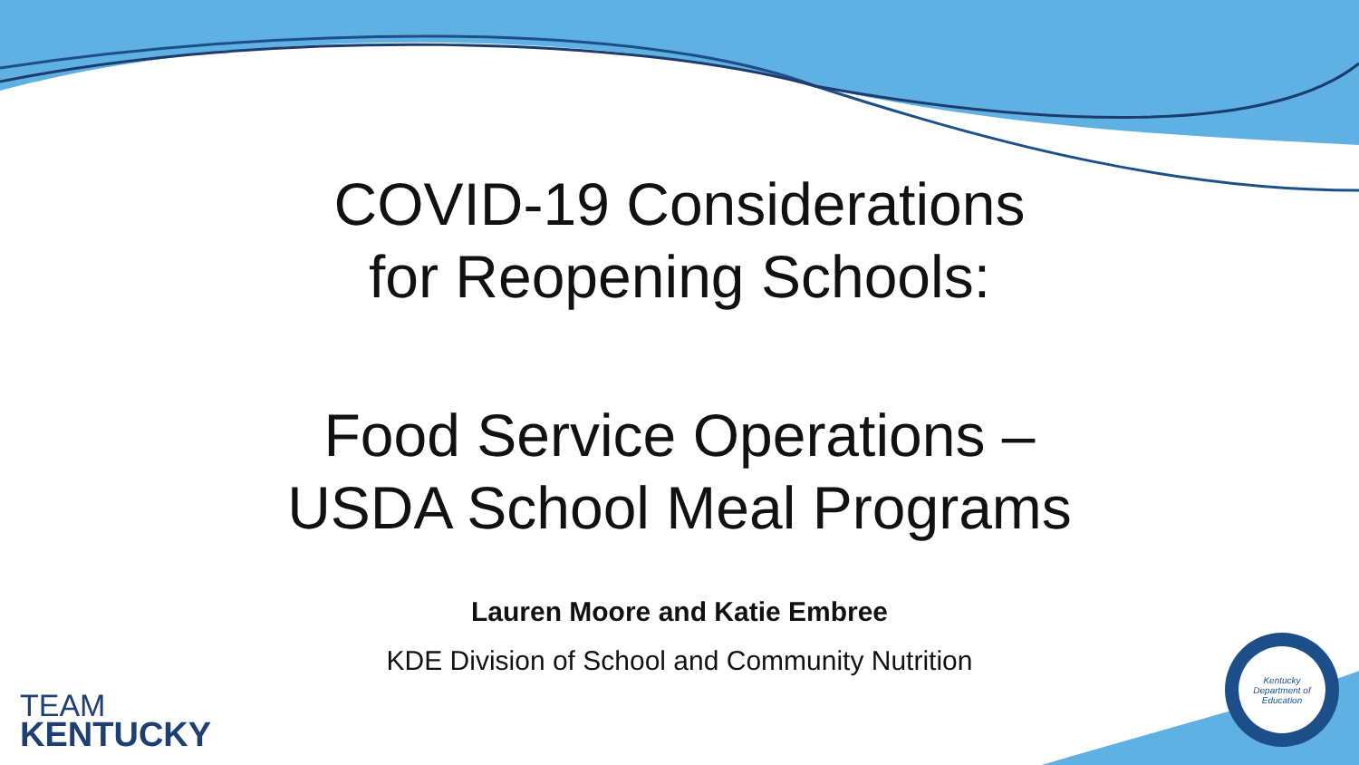COVID-19 Considerations
for Reopening Schools:
Food Service Operations –
USDA School Meal Programs
Lauren Moore and Katie Embree
KDE Division of School and Community Nutrition
TEAM
KENTUCKY
Kentucky Department of Education